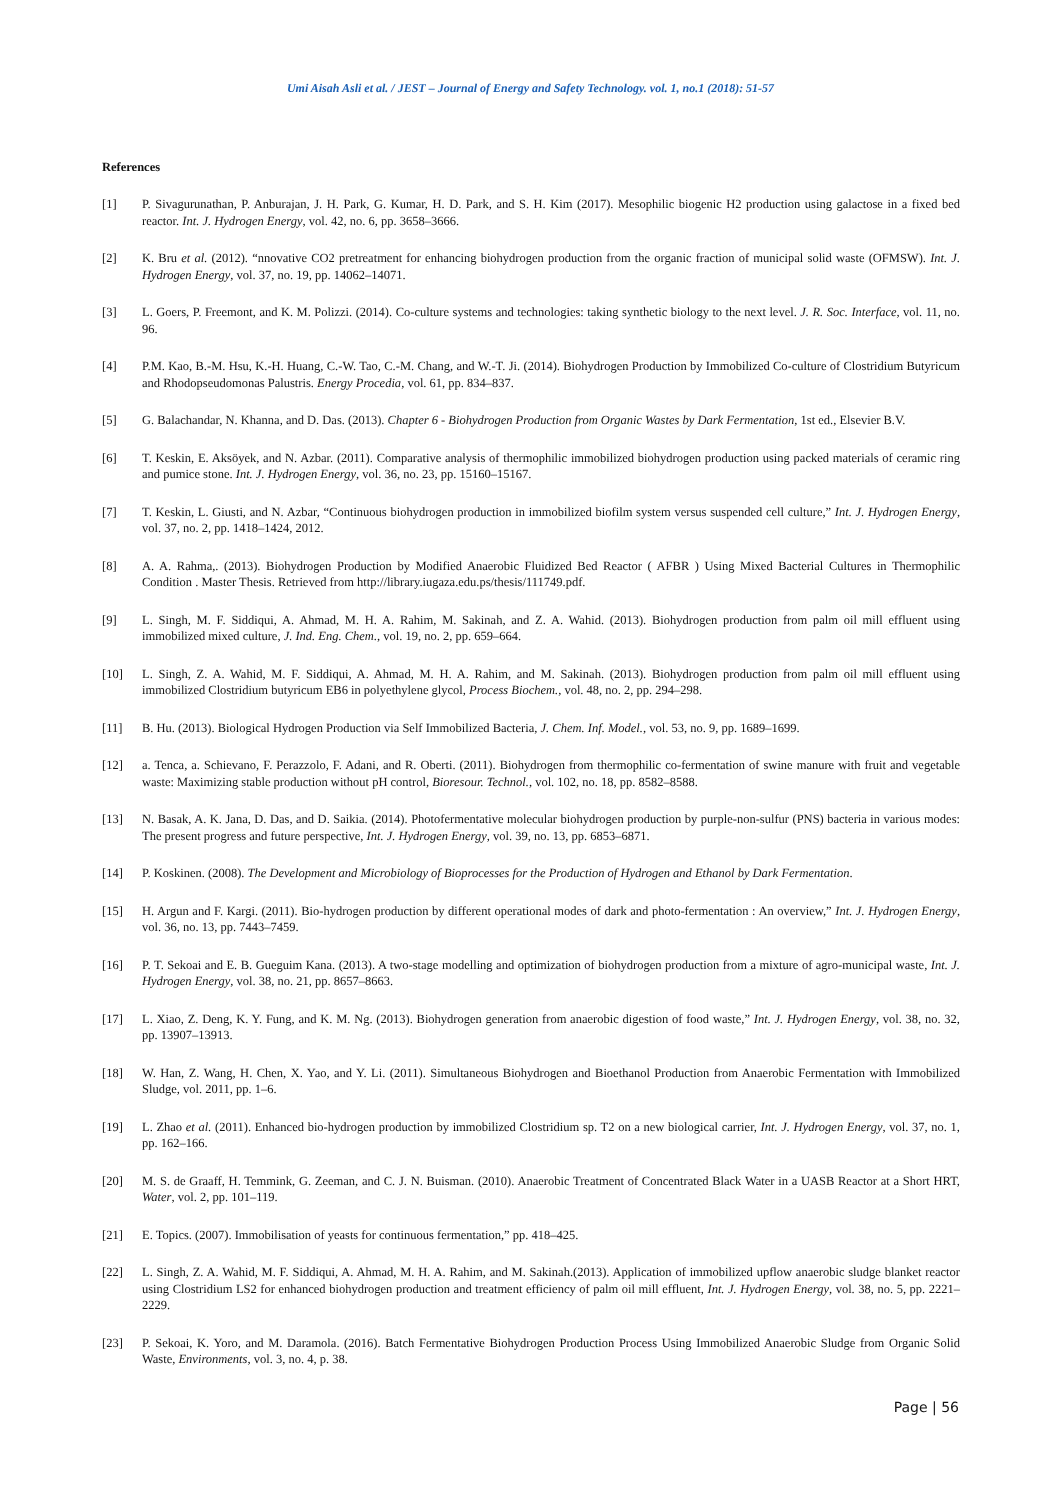Umi Aisah Asli et al. / JEST – Journal of Energy and Safety Technology. vol. 1, no.1 (2018): 51-57
References
[1] P. Sivagurunathan, P. Anburajan, J. H. Park, G. Kumar, H. D. Park, and S. H. Kim (2017). Mesophilic biogenic H2 production using galactose in a fixed bed reactor. Int. J. Hydrogen Energy, vol. 42, no. 6, pp. 3658–3666.
[2] K. Bru et al. (2012). “nnovative CO2 pretreatment for enhancing biohydrogen production from the organic fraction of municipal solid waste (OFMSW). Int. J. Hydrogen Energy, vol. 37, no. 19, pp. 14062–14071.
[3] L. Goers, P. Freemont, and K. M. Polizzi. (2014). Co-culture systems and technologies: taking synthetic biology to the next level. J. R. Soc. Interface, vol. 11, no. 96.
[4] P.M. Kao, B.-M. Hsu, K.-H. Huang, C.-W. Tao, C.-M. Chang, and W.-T. Ji. (2014). Biohydrogen Production by Immobilized Co-culture of Clostridium Butyricum and Rhodopseudomonas Palustris. Energy Procedia, vol. 61, pp. 834–837.
[5] G. Balachandar, N. Khanna, and D. Das. (2013). Chapter 6 - Biohydrogen Production from Organic Wastes by Dark Fermentation, 1st ed., Elsevier B.V.
[6] T. Keskin, E. Aksöyek, and N. Azbar. (2011). Comparative analysis of thermophilic immobilized biohydrogen production using packed materials of ceramic ring and pumice stone. Int. J. Hydrogen Energy, vol. 36, no. 23, pp. 15160–15167.
[7] T. Keskin, L. Giusti, and N. Azbar, “Continuous biohydrogen production in immobilized biofilm system versus suspended cell culture,” Int. J. Hydrogen Energy, vol. 37, no. 2, pp. 1418–1424, 2012.
[8] A. A. Rahma,. (2013). Biohydrogen Production by Modified Anaerobic Fluidized Bed Reactor ( AFBR ) Using Mixed Bacterial Cultures in Thermophilic Condition . Master Thesis. Retrieved from http://library.iugaza.edu.ps/thesis/111749.pdf.
[9] L. Singh, M. F. Siddiqui, A. Ahmad, M. H. A. Rahim, M. Sakinah, and Z. A. Wahid. (2013). Biohydrogen production from palm oil mill effluent using immobilized mixed culture, J. Ind. Eng. Chem., vol. 19, no. 2, pp. 659–664.
[10] L. Singh, Z. A. Wahid, M. F. Siddiqui, A. Ahmad, M. H. A. Rahim, and M. Sakinah. (2013). Biohydrogen production from palm oil mill effluent using immobilized Clostridium butyricum EB6 in polyethylene glycol, Process Biochem., vol. 48, no. 2, pp. 294–298.
[11] B. Hu. (2013). Biological Hydrogen Production via Self Immobilized Bacteria, J. Chem. Inf. Model., vol. 53, no. 9, pp. 1689–1699.
[12] a. Tenca, a. Schievano, F. Perazzolo, F. Adani, and R. Oberti. (2011). Biohydrogen from thermophilic co-fermentation of swine manure with fruit and vegetable waste: Maximizing stable production without pH control, Bioresour. Technol., vol. 102, no. 18, pp. 8582–8588.
[13] N. Basak, A. K. Jana, D. Das, and D. Saikia. (2014). Photofermentative molecular biohydrogen production by purple-non-sulfur (PNS) bacteria in various modes: The present progress and future perspective, Int. J. Hydrogen Energy, vol. 39, no. 13, pp. 6853–6871.
[14] P. Koskinen. (2008). The Development and Microbiology of Bioprocesses for the Production of Hydrogen and Ethanol by Dark Fermentation.
[15] H. Argun and F. Kargi. (2011). Bio-hydrogen production by different operational modes of dark and photo-fermentation : An overview,” Int. J. Hydrogen Energy, vol. 36, no. 13, pp. 7443–7459.
[16] P. T. Sekoai and E. B. Gueguim Kana. (2013). A two-stage modelling and optimization of biohydrogen production from a mixture of agro-municipal waste, Int. J. Hydrogen Energy, vol. 38, no. 21, pp. 8657–8663.
[17] L. Xiao, Z. Deng, K. Y. Fung, and K. M. Ng. (2013). Biohydrogen generation from anaerobic digestion of food waste,” Int. J. Hydrogen Energy, vol. 38, no. 32, pp. 13907–13913.
[18] W. Han, Z. Wang, H. Chen, X. Yao, and Y. Li. (2011). Simultaneous Biohydrogen and Bioethanol Production from Anaerobic Fermentation with Immobilized Sludge, vol. 2011, pp. 1–6.
[19] L. Zhao et al. (2011). Enhanced bio-hydrogen production by immobilized Clostridium sp. T2 on a new biological carrier, Int. J. Hydrogen Energy, vol. 37, no. 1, pp. 162–166.
[20] M. S. de Graaff, H. Temmink, G. Zeeman, and C. J. N. Buisman. (2010). Anaerobic Treatment of Concentrated Black Water in a UASB Reactor at a Short HRT, Water, vol. 2, pp. 101–119.
[21] E. Topics. (2007). Immobilisation of yeasts for continuous fermentation,” pp. 418–425.
[22] L. Singh, Z. A. Wahid, M. F. Siddiqui, A. Ahmad, M. H. A. Rahim, and M. Sakinah.(2013). Application of immobilized upflow anaerobic sludge blanket reactor using Clostridium LS2 for enhanced biohydrogen production and treatment efficiency of palm oil mill effluent, Int. J. Hydrogen Energy, vol. 38, no. 5, pp. 2221–2229.
[23] P. Sekoai, K. Yoro, and M. Daramola. (2016). Batch Fermentative Biohydrogen Production Process Using Immobilized Anaerobic Sludge from Organic Solid Waste, Environments, vol. 3, no. 4, p. 38.
Page | 56